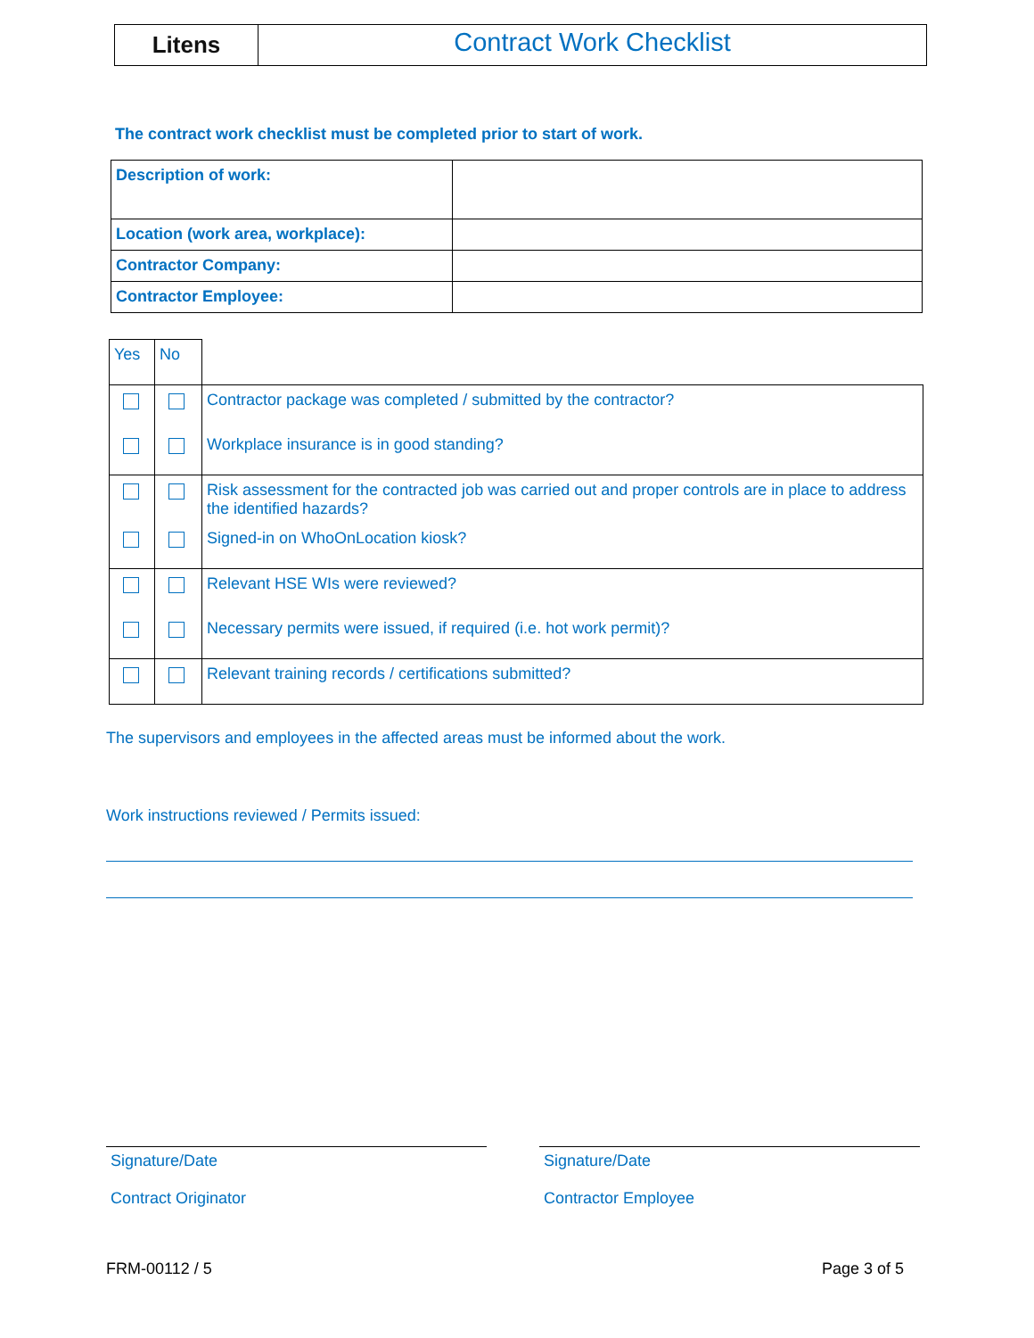Litens
Contract Work Checklist
The contract work checklist must be completed prior to start of work.
| Description of work: | |
| Location (work area, workplace): | |
| Contractor Company: | |
| Contractor Employee: | |
| Yes | No | |
| | | Contractor package was completed / submitted by the contractor? |
| | | Workplace insurance is in good standing? |
| | | Risk assessment for the contracted job was carried out and proper controls are in place to address the identified hazards? |
| | | Signed-in on WhoOnLocation kiosk? |
| | | Relevant HSE WIs were reviewed? |
| | | Necessary permits were issued, if required (i.e. hot work permit)? |
| | | Relevant training records / certifications submitted? |
The supervisors and employees in the affected areas must be informed about the work.
Work instructions reviewed / Permits issued:
Signature/Date
Contract Originator
Signature/Date
Contractor Employee
FRM-00112 / 5 Page 3 of 5